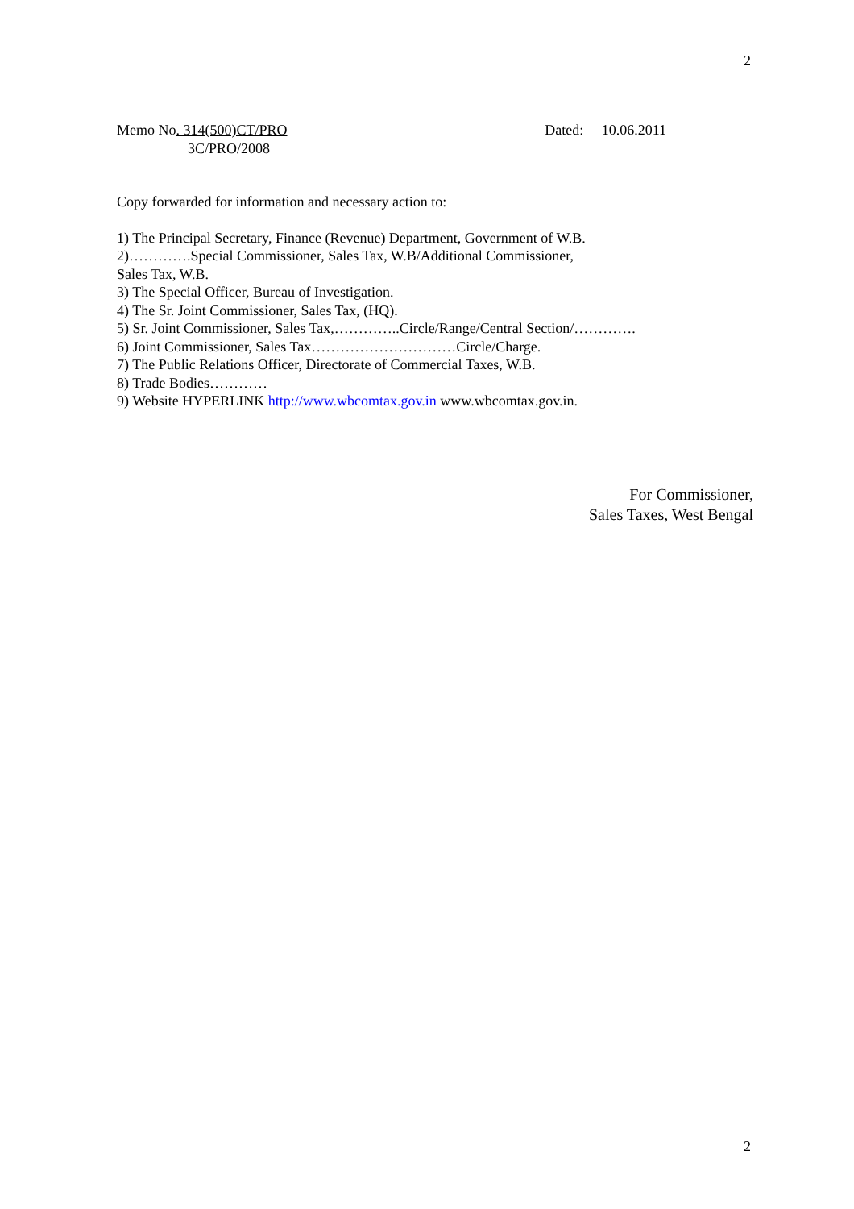2
Memo No. 314(500)CT/PRO Dated: 10.06.2011
3C/PRO/2008
Copy forwarded for information and necessary action to:
1) The Principal Secretary, Finance (Revenue) Department, Government of W.B.
2)………….Special Commissioner, Sales Tax, W.B/Additional Commissioner,
Sales Tax, W.B.
3) The Special Officer, Bureau of Investigation.
4) The Sr. Joint Commissioner, Sales Tax, (HQ).
5) Sr. Joint Commissioner, Sales Tax,…………..Circle/Range/Central Section/………….
6) Joint Commissioner, Sales Tax…………………………Circle/Charge.
7) The Public Relations Officer, Directorate of Commercial Taxes, W.B.
8) Trade Bodies…………
9) Website HYPERLINK http://www.wbcomtax.gov.in www.wbcomtax.gov.in.
For Commissioner,
Sales Taxes, West Bengal
2